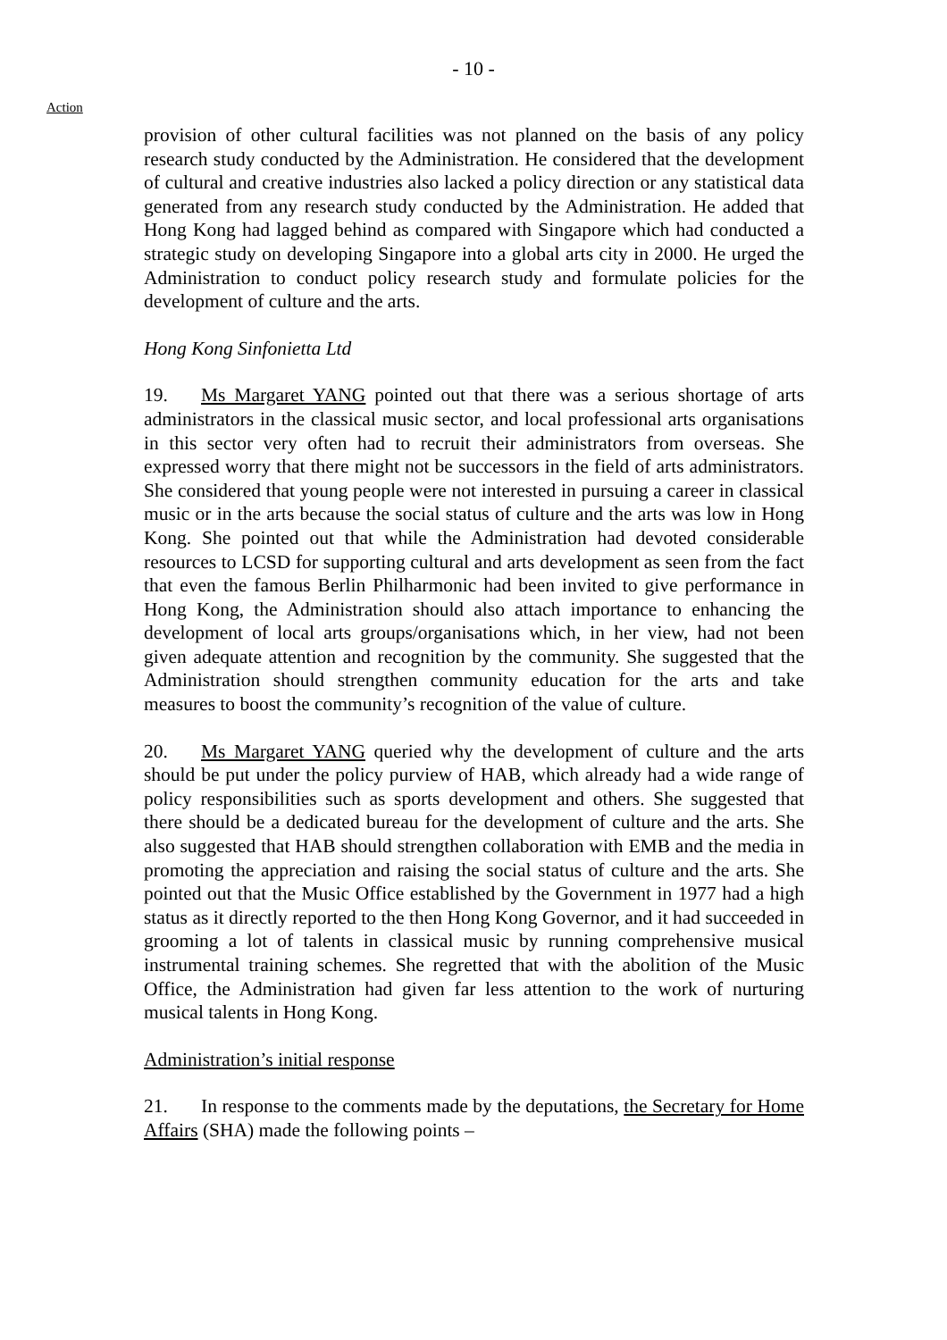- 10 -
Action
provision of other cultural facilities was not planned on the basis of any policy research study conducted by the Administration. He considered that the development of cultural and creative industries also lacked a policy direction or any statistical data generated from any research study conducted by the Administration. He added that Hong Kong had lagged behind as compared with Singapore which had conducted a strategic study on developing Singapore into a global arts city in 2000. He urged the Administration to conduct policy research study and formulate policies for the development of culture and the arts.
Hong Kong Sinfonietta Ltd
19. Ms Margaret YANG pointed out that there was a serious shortage of arts administrators in the classical music sector, and local professional arts organisations in this sector very often had to recruit their administrators from overseas. She expressed worry that there might not be successors in the field of arts administrators. She considered that young people were not interested in pursuing a career in classical music or in the arts because the social status of culture and the arts was low in Hong Kong. She pointed out that while the Administration had devoted considerable resources to LCSD for supporting cultural and arts development as seen from the fact that even the famous Berlin Philharmonic had been invited to give performance in Hong Kong, the Administration should also attach importance to enhancing the development of local arts groups/organisations which, in her view, had not been given adequate attention and recognition by the community. She suggested that the Administration should strengthen community education for the arts and take measures to boost the community’s recognition of the value of culture.
20. Ms Margaret YANG queried why the development of culture and the arts should be put under the policy purview of HAB, which already had a wide range of policy responsibilities such as sports development and others. She suggested that there should be a dedicated bureau for the development of culture and the arts. She also suggested that HAB should strengthen collaboration with EMB and the media in promoting the appreciation and raising the social status of culture and the arts. She pointed out that the Music Office established by the Government in 1977 had a high status as it directly reported to the then Hong Kong Governor, and it had succeeded in grooming a lot of talents in classical music by running comprehensive musical instrumental training schemes. She regretted that with the abolition of the Music Office, the Administration had given far less attention to the work of nurturing musical talents in Hong Kong.
Administration’s initial response
21. In response to the comments made by the deputations, the Secretary for Home Affairs (SHA) made the following points –